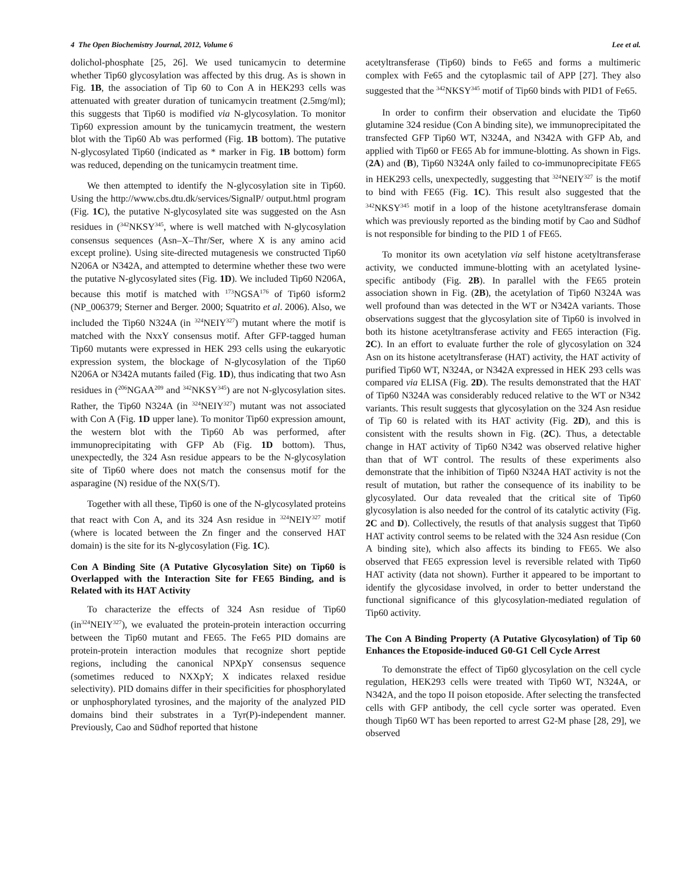4 The Open Biochemistry Journal, 2012, Volume 6 Lee et al.
dolichol-phosphate [25, 26]. We used tunicamycin to determine whether Tip60 glycosylation was affected by this drug. As is shown in Fig. 1B, the association of Tip 60 to Con A in HEK293 cells was attenuated with greater duration of tunicamycin treatment (2.5mg/ml); this suggests that Tip60 is modified via N-glycosylation. To monitor Tip60 expression amount by the tunicamycin treatment, the western blot with the Tip60 Ab was performed (Fig. 1B bottom). The putative N-glycosylated Tip60 (indicated as * marker in Fig. 1B bottom) form was reduced, depending on the tunicamycin treatment time.
We then attempted to identify the N-glycosylation site in Tip60. Using the http://www.cbs.dtu.dk/services/SignalP/ output.html program (Fig. 1C), the putative N-glycosylated site was suggested on the Asn residues in (<sup>342</sup>NKSY<sup>345</sup>, where is well matched with N-glycosylation consensus sequences (Asn–X–Thr/Ser, where X is any amino acid except proline). Using site-directed mutagenesis we constructed Tip60 N206A or N342A, and attempted to determine whether these two were the putative N-glycosylated sites (Fig. 1D). We included Tip60 N206A, because this motif is matched with <sup>173</sup>NGSA<sup>176</sup> of Tip60 isform2 (NP_006379; Sterner and Berger. 2000; Squatrito et al. 2006). Also, we included the Tip60 N324A (in <sup>324</sup>NEIY<sup>327</sup>) mutant where the motif is matched with the NxxY consensus motif. After GFP-tagged human Tip60 mutants were expressed in HEK 293 cells using the eukaryotic expression system, the blockage of N-glycosylation of the Tip60 N206A or N342A mutants failed (Fig. 1D), thus indicating that two Asn residues in (<sup>206</sup>NGAA<sup>209</sup> and <sup>342</sup>NKSY<sup>345</sup>) are not N-glycosylation sites. Rather, the Tip60 N324A (in <sup>324</sup>NEIY<sup>327</sup>) mutant was not associated with Con A (Fig. 1D upper lane). To monitor Tip60 expression amount, the western blot with the Tip60 Ab was performed, after immunoprecipitating with GFP Ab (Fig. 1D bottom). Thus, unexpectedly, the 324 Asn residue appears to be the N-glycosylation site of Tip60 where does not match the consensus motif for the asparagine (N) residue of the NX(S/T).
Together with all these, Tip60 is one of the N-glycosylated proteins that react with Con A, and its 324 Asn residue in <sup>324</sup>NEIY<sup>327</sup> motif (where is located between the Zn finger and the conserved HAT domain) is the site for its N-glycosylation (Fig. 1C).
Con A Binding Site (A Putative Glycosylation Site) on Tip60 is Overlapped with the Interaction Site for FE65 Binding, and is Related with its HAT Activity
To characterize the effects of 324 Asn residue of Tip60 (in<sup>324</sup>NEIY<sup>327</sup>), we evaluated the protein-protein interaction occurring between the Tip60 mutant and FE65. The Fe65 PID domains are protein-protein interaction modules that recognize short peptide regions, including the canonical NPXpY consensus sequence (sometimes reduced to NXXpY; X indicates relaxed residue selectivity). PID domains differ in their specificities for phosphorylated or unphosphorylated tyrosines, and the majority of the analyzed PID domains bind their substrates in a Tyr(P)-independent manner. Previously, Cao and Südhof reported that histone
acetyltransferase (Tip60) binds to Fe65 and forms a multimeric complex with Fe65 and the cytoplasmic tail of APP [27]. They also suggested that the <sup>342</sup>NKSY<sup>345</sup> motif of Tip60 binds with PID1 of Fe65.
In order to confirm their observation and elucidate the Tip60 glutamine 324 residue (Con A binding site), we immunoprecipitated the transfected GFP Tip60 WT, N324A, and N342A with GFP Ab, and applied with Tip60 or FE65 Ab for immune-blotting. As shown in Figs. (2A) and (B), Tip60 N324A only failed to co-immunoprecipitate FE65 in HEK293 cells, unexpectedly, suggesting that <sup>324</sup>NEIY<sup>327</sup> is the motif to bind with FE65 (Fig. 1C). This result also suggested that the <sup>342</sup>NKSY<sup>345</sup> motif in a loop of the histone acetyltransferase domain which was previously reported as the binding motif by Cao and Südhof is not responsible for binding to the PID 1 of FE65.
To monitor its own acetylation via self histone acetyltransferase activity, we conducted immune-blotting with an acetylated lysine-specific antibody (Fig. 2B). In parallel with the FE65 protein association shown in Fig. (2B), the acetylation of Tip60 N324A was well profound than was detected in the WT or N342A variants. Those observations suggest that the glycosylation site of Tip60 is involved in both its histone acetyltransferase activity and FE65 interaction (Fig. 2C). In an effort to evaluate further the role of glycosylation on 324 Asn on its histone acetyltransferase (HAT) activity, the HAT activity of purified Tip60 WT, N324A, or N342A expressed in HEK 293 cells was compared via ELISA (Fig. 2D). The results demonstrated that the HAT of Tip60 N324A was considerably reduced relative to the WT or N342 variants. This result suggests that glycosylation on the 324 Asn residue of Tip 60 is related with its HAT activity (Fig. 2D), and this is consistent with the results shown in Fig. (2C). Thus, a detectable change in HAT activity of Tip60 N342 was observed relative higher than that of WT control. The results of these experiments also demonstrate that the inhibition of Tip60 N324A HAT activity is not the result of mutation, but rather the consequence of its inability to be glycosylated. Our data revealed that the critical site of Tip60 glycosylation is also needed for the control of its catalytic activity (Fig. 2C and D). Collectively, the resutls of that analysis suggest that Tip60 HAT activity control seems to be related with the 324 Asn residue (Con A binding site), which also affects its binding to FE65. We also observed that FE65 expression level is reversible related with Tip60 HAT activity (data not shown). Further it appeared to be important to identify the glycosidase involved, in order to better understand the functional significance of this glycosylation-mediated regulation of Tip60 activity.
The Con A Binding Property (A Putative Glycosylation) of Tip 60 Enhances the Etoposide-induced G0-G1 Cell Cycle Arrest
To demonstrate the effect of Tip60 glycosylation on the cell cycle regulation, HEK293 cells were treated with Tip60 WT, N324A, or N342A, and the topo II poison etoposide. After selecting the transfected cells with GFP antibody, the cell cycle sorter was operated. Even though Tip60 WT has been reported to arrest G2-M phase [28, 29], we observed